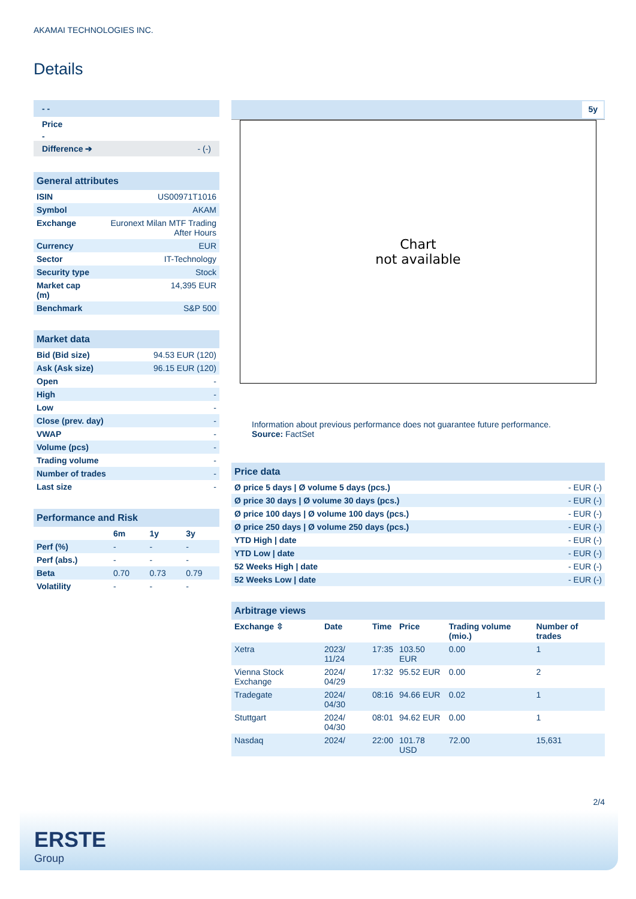AKAMAI TECHNOLOGIES INC.
Details
- -
Price
-
Difference ➔ - (-)
| General attributes | |
| ISIN | US00971T1016 |
| Symbol | AKAM |
| Exchange | Euronext Milan MTF Trading After Hours |
| Currency | EUR |
| Sector | IT-Technology |
| Security type | Stock |
| Market cap (m) | 14,395 EUR |
| Benchmark | S&P 500 |
| Market data | |
| Bid (Bid size) | 94.53 EUR (120) |
| Ask (Ask size) | 96.15 EUR (120) |
| Open | - |
| High | - |
| Low | - |
| Close (prev. day) | - |
| VWAP | - |
| Volume (pcs) | - |
| Trading volume | - |
| Number of trades | - |
| Last size | - |
| Performance and Risk | | | |
| | 6m | 1y | 3y |
| Perf (%) | - | - | - |
| Perf (abs.) | - | - | - |
| Beta | 0.70 | 0.73 | 0.79 |
| Volatility | - | - | - |
5y
Chart
not available
Information about previous performance does not guarantee future performance.
Source: FactSet
| Price data | |
| Ø price 5 days / Ø volume 5 days (pcs.) | - EUR (-) |
| Ø price 30 days / Ø volume 30 days (pcs.) | - EUR (-) |
| Ø price 100 days / Ø volume 100 days (pcs.) | - EUR (-) |
| Ø price 250 days / Ø volume 250 days (pcs.) | - EUR (-) |
| YTD High / date | - EUR (-) |
| YTD Low / date | - EUR (-) |
| 52 Weeks High / date | - EUR (-) |
| 52 Weeks Low / date | - EUR (-) |
| Arbitrage views | | | | | |
| Exchange ⇳ | Date | Time | Price | Trading volume (mio.) | Number of trades |
| Xetra | 2023/ 11/24 | 17:35 | 103.50 EUR | 0.00 | 1 |
| Vienna Stock Exchange | 2024/ 04/29 | 17:32 | 95.52 EUR | 0.00 | 2 |
| Tradegate | 2024/ 04/30 | 08:16 | 94.66 EUR | 0.02 | 1 |
| Stuttgart | 2024/ 04/30 | 08:01 | 94.62 EUR | 0.00 | 1 |
| Nasdaq | 2024/ | 22:00 | 101.78 USD | 72.00 | 15,631 |
2/4
ERSTE
Group